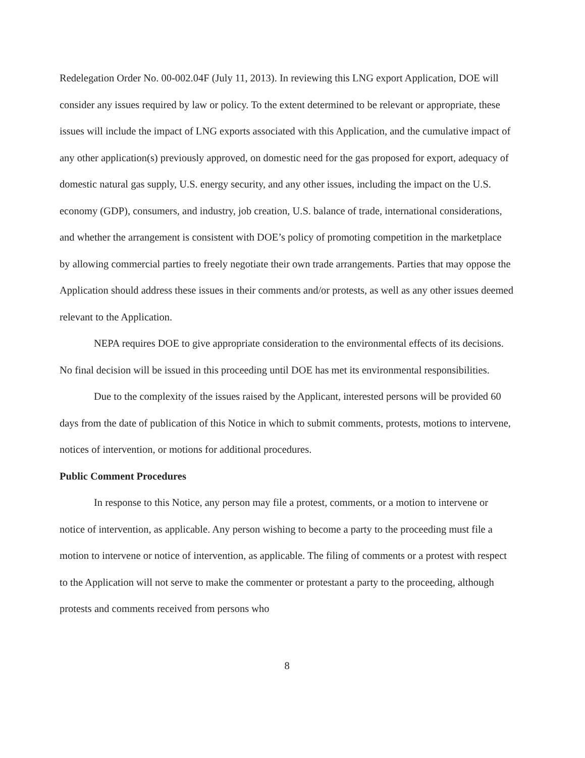Redelegation Order No. 00-002.04F (July 11, 2013). In reviewing this LNG export Application, DOE will consider any issues required by law or policy. To the extent determined to be relevant or appropriate, these issues will include the impact of LNG exports associated with this Application, and the cumulative impact of any other application(s) previously approved, on domestic need for the gas proposed for export, adequacy of domestic natural gas supply, U.S. energy security, and any other issues, including the impact on the U.S. economy (GDP), consumers, and industry, job creation, U.S. balance of trade, international considerations, and whether the arrangement is consistent with DOE’s policy of promoting competition in the marketplace by allowing commercial parties to freely negotiate their own trade arrangements. Parties that may oppose the Application should address these issues in their comments and/or protests, as well as any other issues deemed relevant to the Application.
NEPA requires DOE to give appropriate consideration to the environmental effects of its decisions. No final decision will be issued in this proceeding until DOE has met its environmental responsibilities.
Due to the complexity of the issues raised by the Applicant, interested persons will be provided 60 days from the date of publication of this Notice in which to submit comments, protests, motions to intervene, notices of intervention, or motions for additional procedures.
Public Comment Procedures
In response to this Notice, any person may file a protest, comments, or a motion to intervene or notice of intervention, as applicable. Any person wishing to become a party to the proceeding must file a motion to intervene or notice of intervention, as applicable. The filing of comments or a protest with respect to the Application will not serve to make the commenter or protestant a party to the proceeding, although protests and comments received from persons who
8